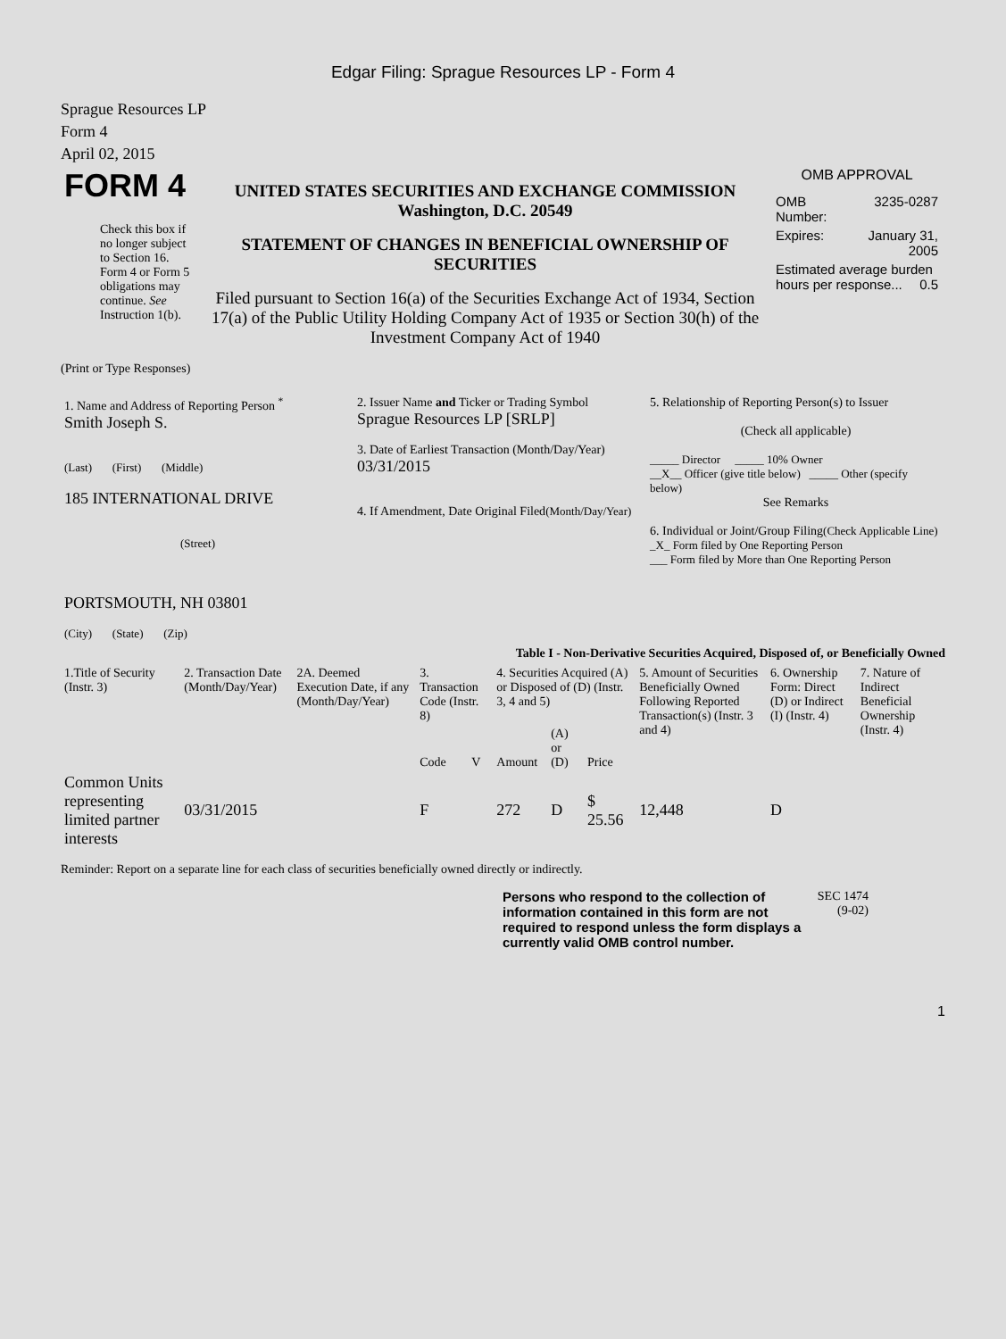Edgar Filing: Sprague Resources LP - Form 4
Sprague Resources LP
Form 4
April 02, 2015
| FORM 4 Check this box if no longer subject to Section 16. Form 4 or Form 5 obligations may continue. See Instruction 1(b). | UNITED STATES SECURITIES AND EXCHANGE COMMISSION Washington, D.C. 20549 STATEMENT OF CHANGES IN BENEFICIAL OWNERSHIP OF SECURITIES Filed pursuant to Section 16(a) of the Securities Exchange Act of 1934, Section 17(a) of the Public Utility Holding Company Act of 1935 or Section 30(h) of the Investment Company Act of 1940 | OMB APPROVAL / OMB Number: / 3235-0287 / / Expires: / January 31, 2005 / / Estimated average burden hours per response... 0.5 / / |
(Print or Type Responses)
| 1. Name and Address of Reporting Person <sup>*</sup> Smith Joseph S. (Last) (First) (Middle) 185 INTERNATIONAL DRIVE (Street) PORTSMOUTH, NH 03801 (City) (State) (Zip) | 2. Issuer Name and Ticker or Trading Symbol Sprague Resources LP [SRLP] 3. Date of Earliest Transaction (Month/Day/Year) 03/31/2015 4. If Amendment, Date Original Filed (Month/Day/Year) | 5. Relationship of Reporting Person(s) to Issuer (Check all applicable) _____ Director _____ 10% Owner __X__ Officer (give title below) _____ Other (specify below) See Remarks 6. Individual or Joint/Group Filing (Check Applicable Line) _X_ Form filed by One Reporting Person ___ Form filed by More than One Reporting Person |
Table I - Non-Derivative Securities Acquired, Disposed of, or Beneficially Owned
| 1.Title of Security (Instr. 3) | 2. Transaction Date (Month/Day/Year) | 2A. Deemed Execution Date, if any (Month/Day/Year) | 3. Transaction Code (Instr. 8) | | 4. Securities Acquired (A) or Disposed of (D) (Instr. 3, 4 and 5) | | | 5. Amount of Securities Beneficially Owned Following Reported Transaction(s) (Instr. 3 and 4) | 6. Ownership Form: Direct (D) or Indirect (I) (Instr. 4) | 7. Nature of Indirect Beneficial Ownership (Instr. 4) |
| --- | --- | --- | --- | --- | --- | --- | --- | --- | --- | --- |
| | | | Code | V | Amount | (A) or (D) | Price | | | |
| Common Units representing limited partner interests | 03/31/2015 | | F | | 272 | D | $ 25.56 | 12,448 | D | |
Reminder: Report on a separate line for each class of securities beneficially owned directly or indirectly.
Persons who respond to the collection of information contained in this form are not required to respond unless the form displays a currently valid OMB control number.
SEC 1474 (9-02)
1